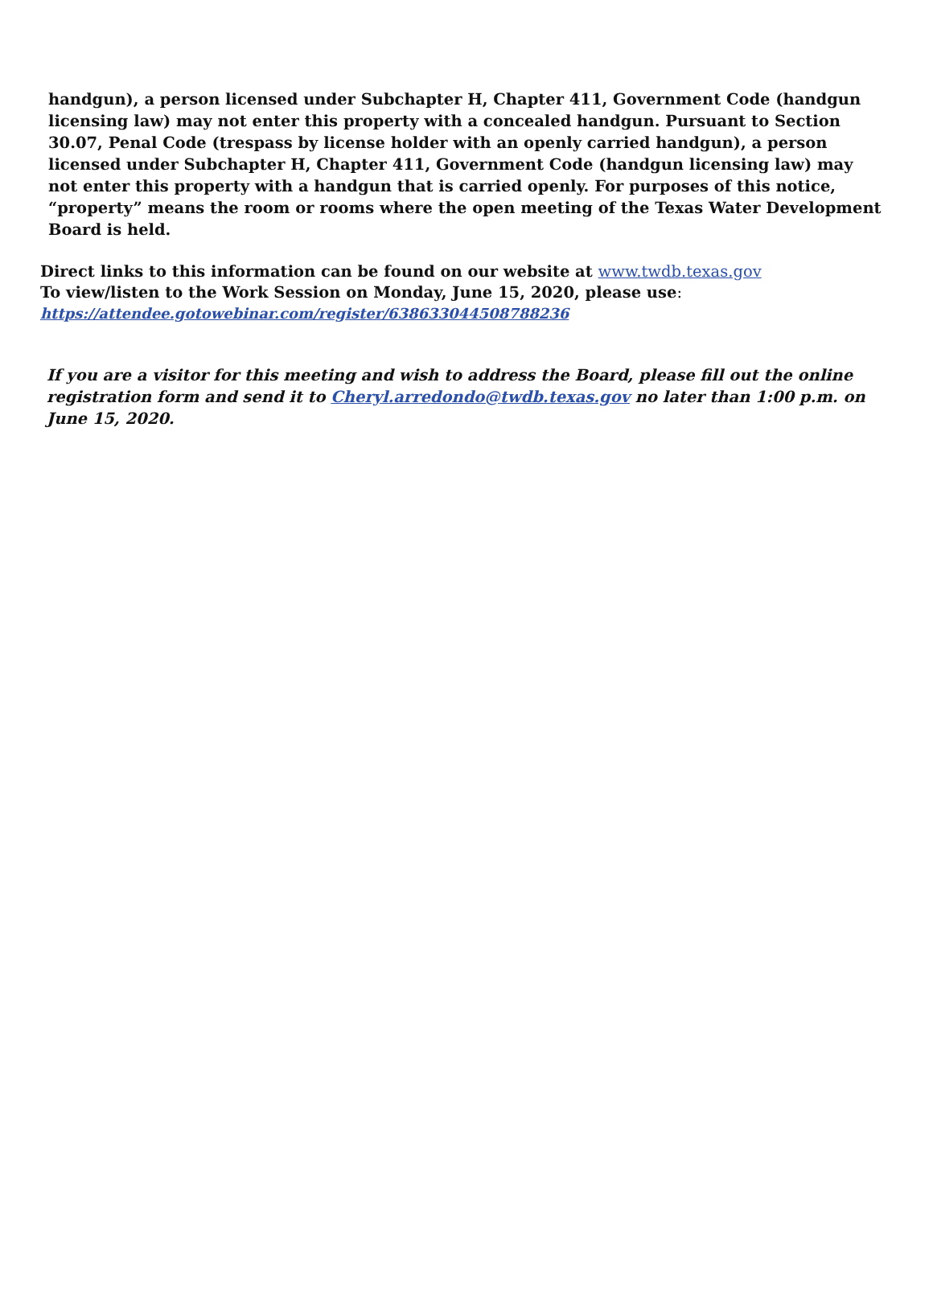handgun), a person licensed under Subchapter H, Chapter 411, Government Code (handgun licensing law) may not enter this property with a concealed handgun. Pursuant to Section 30.07, Penal Code (trespass by license holder with an openly carried handgun), a person licensed under Subchapter H, Chapter 411, Government Code (handgun licensing law) may not enter this property with a handgun that is carried openly. For purposes of this notice, “property” means the room or rooms where the open meeting of the Texas Water Development Board is held.
Direct links to this information can be found on our website at www.twdb.texas.gov
To view/listen to the Work Session on Monday, June 15, 2020, please use:
https://attendee.gotowebinar.com/register/638633044508788236
If you are a visitor for this meeting and wish to address the Board, please fill out the online registration form and send it to Cheryl.arredondo@twdb.texas.gov no later than 1:00 p.m. on June 15, 2020.